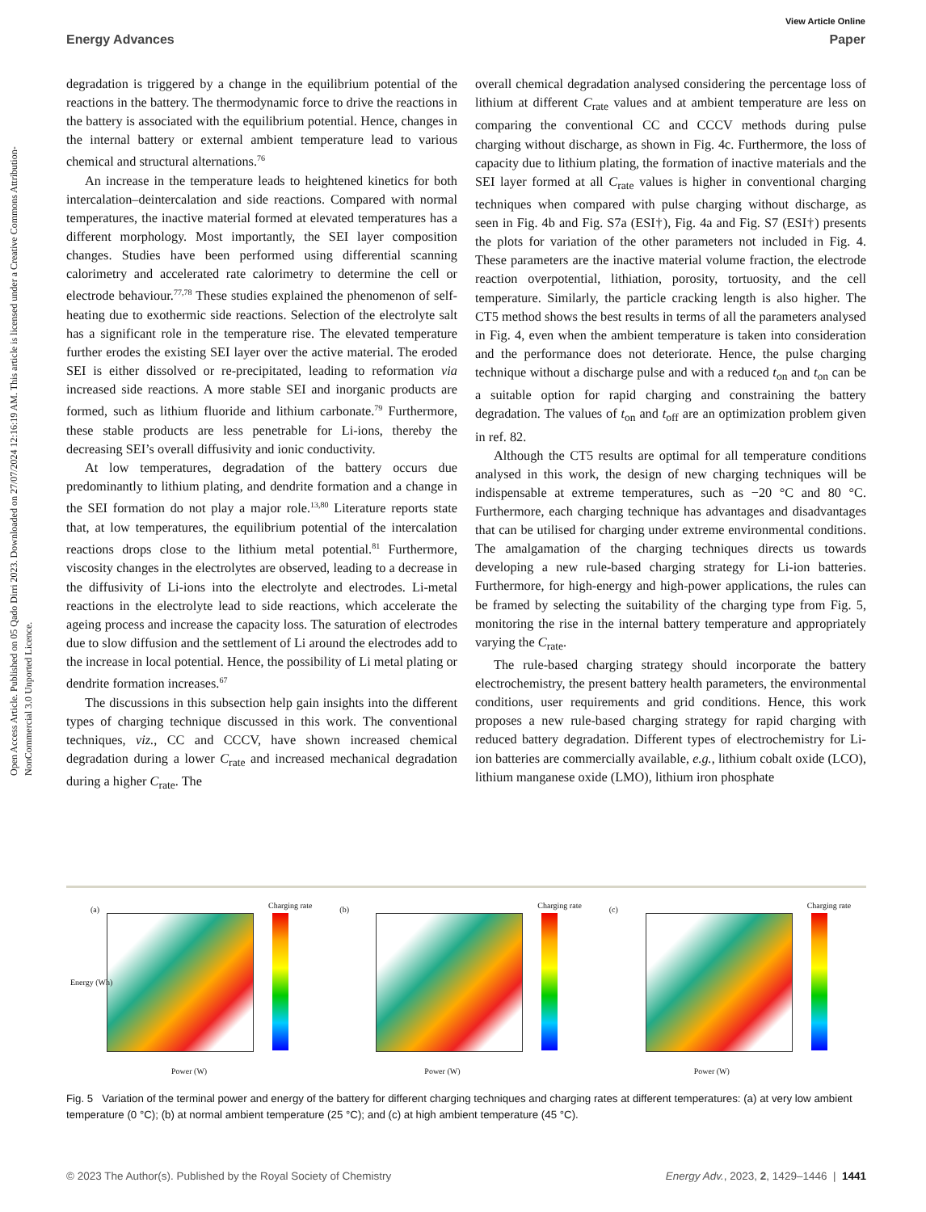Open Access Article. Published on 05 Qado Dirri 2023. Downloaded on 27/07/2024 12:16:19 AM. This article is licensed under a Creative Commons Attribution-NonCommercial 3.0 Unported Licence.
View Article Online
Energy Advances Paper
degradation is triggered by a change in the equilibrium potential of the reactions in the battery. The thermodynamic force to drive the reactions in the battery is associated with the equilibrium potential. Hence, changes in the internal battery or external ambient temperature lead to various chemical and structural alternations.<sup>76</sup>
An increase in the temperature leads to heightened kinetics for both intercalation–deintercalation and side reactions. Compared with normal temperatures, the inactive material formed at elevated temperatures has a different morphology. Most importantly, the SEI layer composition changes. Studies have been performed using differential scanning calorimetry and accelerated rate calorimetry to determine the cell or electrode behaviour.<sup>77,78</sup> These studies explained the phenomenon of self-heating due to exothermic side reactions. Selection of the electrolyte salt has a significant role in the temperature rise. The elevated temperature further erodes the existing SEI layer over the active material. The eroded SEI is either dissolved or re-precipitated, leading to reformation via increased side reactions. A more stable SEI and inorganic products are formed, such as lithium fluoride and lithium carbonate.<sup>79</sup> Furthermore, these stable products are less penetrable for Li-ions, thereby the decreasing SEI’s overall diffusivity and ionic conductivity.
At low temperatures, degradation of the battery occurs due predominantly to lithium plating, and dendrite formation and a change in the SEI formation do not play a major role.<sup>13,80</sup> Literature reports state that, at low temperatures, the equilibrium potential of the intercalation reactions drops close to the lithium metal potential.<sup>81</sup> Furthermore, viscosity changes in the electrolytes are observed, leading to a decrease in the diffusivity of Li-ions into the electrolyte and electrodes. Li-metal reactions in the electrolyte lead to side reactions, which accelerate the ageing process and increase the capacity loss. The saturation of electrodes due to slow diffusion and the settlement of Li around the electrodes add to the increase in local potential. Hence, the possibility of Li metal plating or dendrite formation increases.<sup>67</sup>
The discussions in this subsection help gain insights into the different types of charging technique discussed in this work. The conventional techniques, viz., CC and CCCV, have shown increased chemical degradation during a lower C<sub>rate</sub> and increased mechanical degradation during a higher C<sub>rate</sub>. The
overall chemical degradation analysed considering the percentage loss of lithium at different C<sub>rate</sub> values and at ambient temperature are less on comparing the conventional CC and CCCV methods during pulse charging without discharge, as shown in Fig. 4c. Furthermore, the loss of capacity due to lithium plating, the formation of inactive materials and the SEI layer formed at all C<sub>rate</sub> values is higher in conventional charging techniques when compared with pulse charging without discharge, as seen in Fig. 4b and Fig. S7a (ESI†), Fig. 4a and Fig. S7 (ESI†) presents the plots for variation of the other parameters not included in Fig. 4. These parameters are the inactive material volume fraction, the electrode reaction overpotential, lithiation, porosity, tortuosity, and the cell temperature. Similarly, the particle cracking length is also higher. The CT5 method shows the best results in terms of all the parameters analysed in Fig. 4, even when the ambient temperature is taken into consideration and the performance does not deteriorate. Hence, the pulse charging technique without a discharge pulse and with a reduced t<sub>on</sub> and t<sub>on</sub> can be a suitable option for rapid charging and constraining the battery degradation. The values of t<sub>on</sub> and t<sub>off</sub> are an optimization problem given in ref. 82.
Although the CT5 results are optimal for all temperature conditions analysed in this work, the design of new charging techniques will be indispensable at extreme temperatures, such as −20 °C and 80 °C. Furthermore, each charging technique has advantages and disadvantages that can be utilised for charging under extreme environmental conditions. The amalgamation of the charging techniques directs us towards developing a new rule-based charging strategy for Li-ion batteries. Furthermore, for high-energy and high-power applications, the rules can be framed by selecting the suitability of the charging type from Fig. 5, monitoring the rise in the internal battery temperature and appropriately varying the C<sub>rate</sub>.
The rule-based charging strategy should incorporate the battery electrochemistry, the present battery health parameters, the environmental conditions, user requirements and grid conditions. Hence, this work proposes a new rule-based charging strategy for rapid charging with reduced battery degradation. Different types of electrochemistry for Li-ion batteries are commercially available, e.g., lithium cobalt oxide (LCO), lithium manganese oxide (LMO), lithium iron phosphate
(a) Charging rate
Power (W)
Energy (Wh)
(b) Charging rate
Power (W)
(c) Charging rate
Power (W)
Fig. 5 Variation of the terminal power and energy of the battery for different charging techniques and charging rates at different temperatures: (a) at very low ambient temperature (0 °C); (b) at normal ambient temperature (25 °C); and (c) at high ambient temperature (45 °C).
© 2023 The Author(s). Published by the Royal Society of Chemistry Energy Adv., 2023, 2, 1429–1446 | 1441